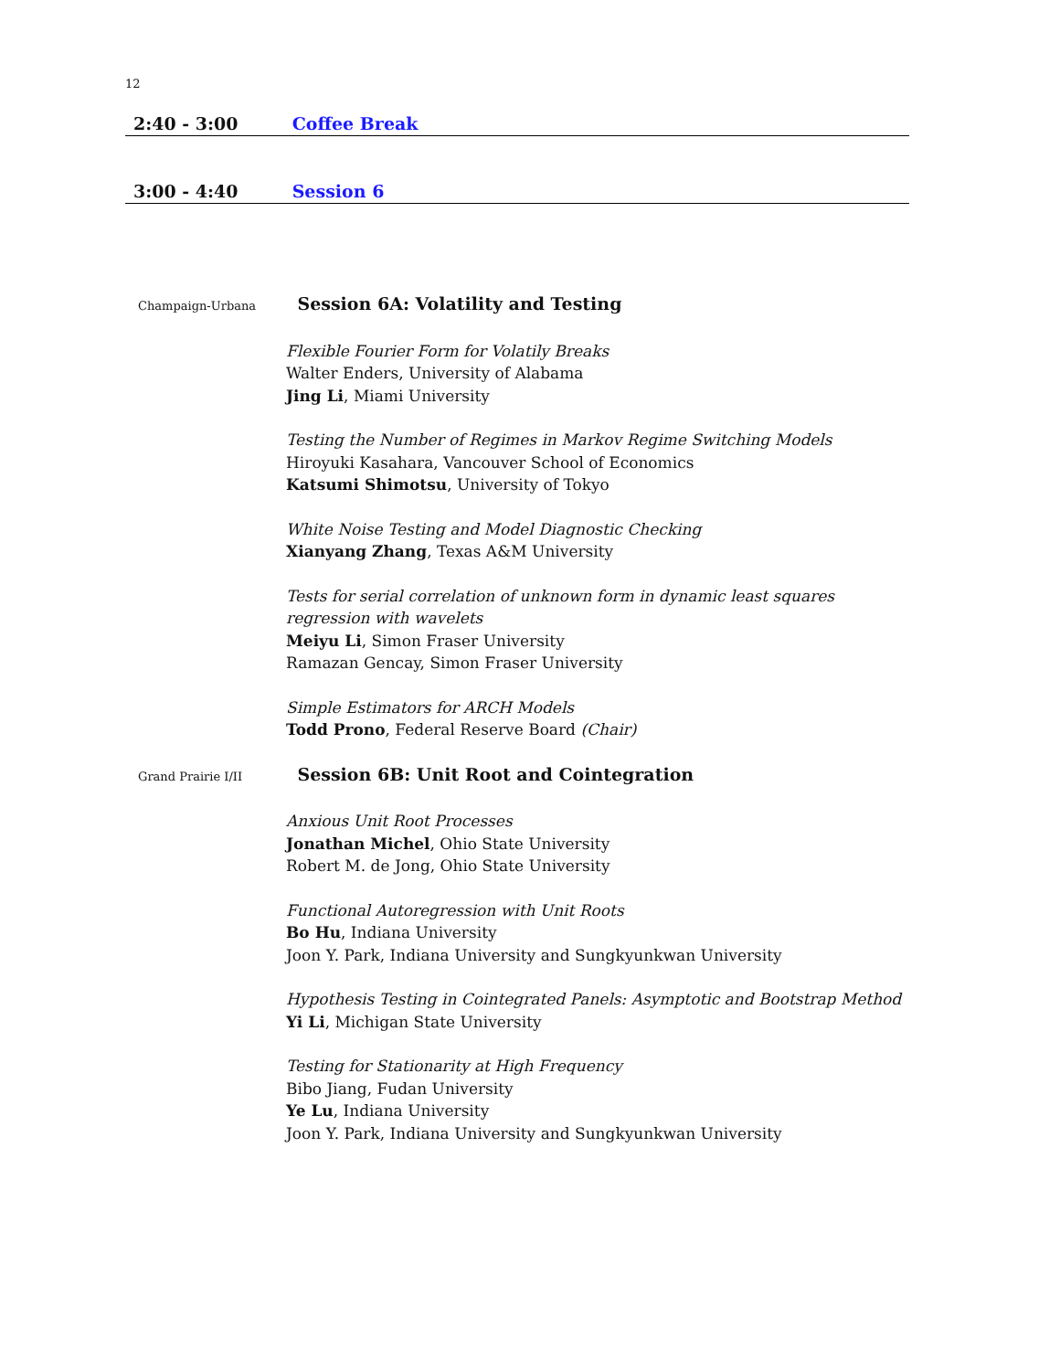12
2:40 - 3:00 Coffee Break
3:00 - 4:40 Session 6
Champaign-Urbana Session 6A: Volatility and Testing
Flexible Fourier Form for Volatily Breaks
Walter Enders, University of Alabama
Jing Li, Miami University
Testing the Number of Regimes in Markov Regime Switching Models
Hiroyuki Kasahara, Vancouver School of Economics
Katsumi Shimotsu, University of Tokyo
White Noise Testing and Model Diagnostic Checking
Xianyang Zhang, Texas A&M University
Tests for serial correlation of unknown form in dynamic least squares regression with wavelets
Meiyu Li, Simon Fraser University
Ramazan Gencay, Simon Fraser University
Simple Estimators for ARCH Models
Todd Prono, Federal Reserve Board (Chair)
Grand Prairie I/II Session 6B: Unit Root and Cointegration
Anxious Unit Root Processes
Jonathan Michel, Ohio State University
Robert M. de Jong, Ohio State University
Functional Autoregression with Unit Roots
Bo Hu, Indiana University
Joon Y. Park, Indiana University and Sungkyunkwan University
Hypothesis Testing in Cointegrated Panels: Asymptotic and Bootstrap Method
Yi Li, Michigan State University
Testing for Stationarity at High Frequency
Bibo Jiang, Fudan University
Ye Lu, Indiana University
Joon Y. Park, Indiana University and Sungkyunkwan University